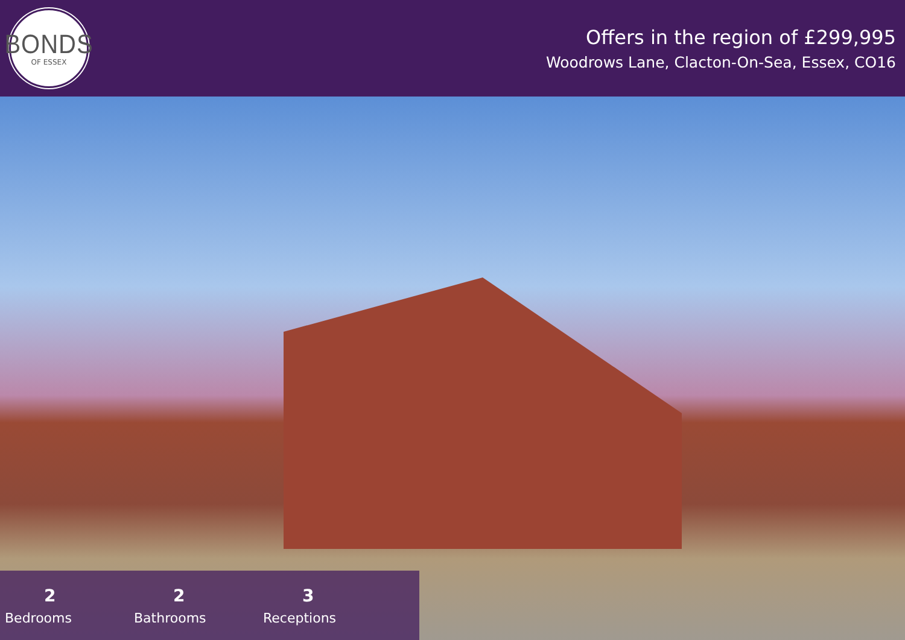BONDS
OF ESSEX
Offers in the region of £299,995
Woodrows Lane, Clacton-On-Sea, Essex, CO16
2
Bedrooms
2
Bathrooms
3
Receptions